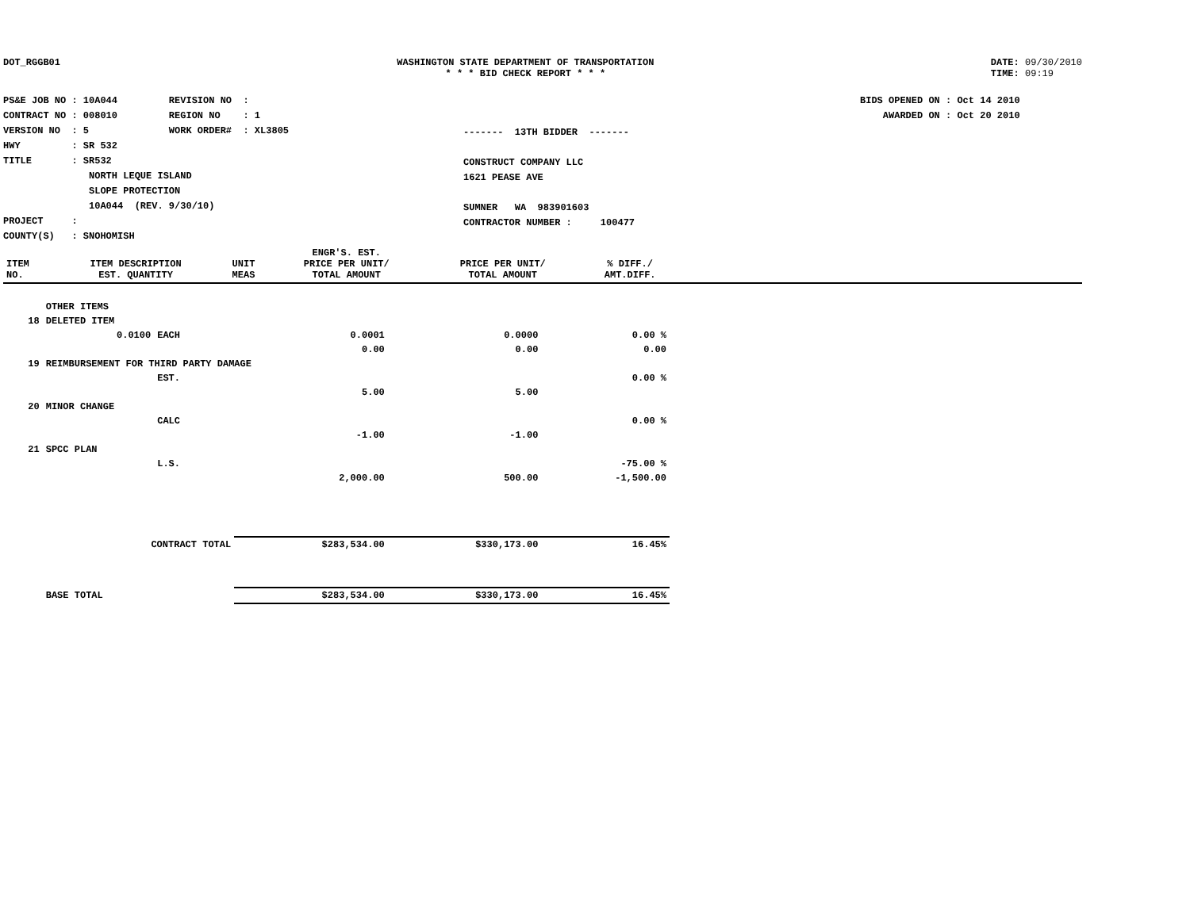DOT_RGGB01 WASHINGTON STATE DEPARTMENT OF TRANSPORTATION
* * * BID CHECK REPORT * * *
DATE: 09/30/2010
TIME: 09:19
PS&E JOB NO : 10A044 REVISION NO :
CONTRACT NO : 008010 REGION NO : 1
VERSION NO : 5 WORK ORDER# : XL3805
HWY : SR 532
TITLE : SR532
NORTH LEQUE ISLAND
SLOPE PROTECTION
10A044 (REV. 9/30/10)
PROJECT :
COUNTY(S) : SNOHOMISH
------- 13TH BIDDER -------
CONSTRUCT COMPANY LLC
1621 PEASE AVE
SUMNER WA 983901603
CONTRACTOR NUMBER : 100477
BIDS OPENED ON : Oct 14 2010
AWARDED ON : Oct 20 2010
| ITEM NO. | ITEM DESCRIPTION EST. QUANTITY | UNIT MEAS | ENGR'S. EST. PRICE PER UNIT/ TOTAL AMOUNT | PRICE PER UNIT/ TOTAL AMOUNT | % DIFF./ AMT.DIFF. | |
| --- | --- | --- | --- | --- | --- | --- |
| | OTHER ITEMS | | | | |
| 18 | DELETED ITEM | | | | |
| | 0.0100 | EACH | 0.0001 | 0.0000 | 0.00 % |
| | | | 0.00 | 0.00 | 0.00 |
| 19 | REIMBURSEMENT FOR THIRD PARTY DAMAGE | | | | |
| | | EST. | | | 0.00 % |
| | | | 5.00 | 5.00 | |
| 20 | MINOR CHANGE | | | | |
| | | CALC | | | 0.00 % |
| | | | -1.00 | -1.00 | |
| 21 | SPCC PLAN | | | | |
| | | L.S. | | | -75.00 % |
| | | | 2,000.00 | 500.00 | -1,500.00 |
| | CONTRACT TOTAL | | $283,534.00 | $330,173.00 | 16.45% |
| | BASE TOTAL | | $283,534.00 | $330,173.00 | 16.45% |